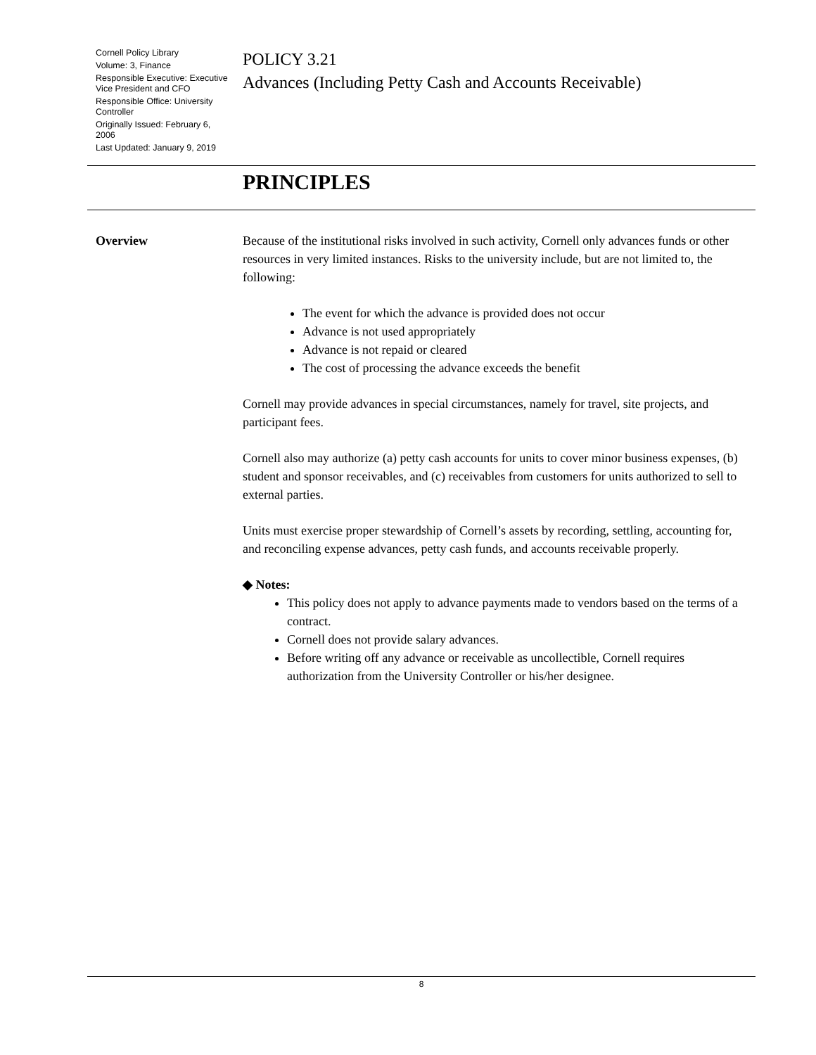Cornell Policy Library
Volume: 3, Finance
Responsible Executive: Executive Vice President and CFO
Responsible Office: University Controller
Originally Issued: February 6, 2006
Last Updated: January 9, 2019
POLICY 3.21
Advances (Including Petty Cash and Accounts Receivable)
PRINCIPLES
Overview Because of the institutional risks involved in such activity, Cornell only advances funds or other resources in very limited instances. Risks to the university include, but are not limited to, the following:
The event for which the advance is provided does not occur
Advance is not used appropriately
Advance is not repaid or cleared
The cost of processing the advance exceeds the benefit
Cornell may provide advances in special circumstances, namely for travel, site projects, and participant fees.
Cornell also may authorize (a) petty cash accounts for units to cover minor business expenses, (b) student and sponsor receivables, and (c) receivables from customers for units authorized to sell to external parties.
Units must exercise proper stewardship of Cornell’s assets by recording, settling, accounting for, and reconciling expense advances, petty cash funds, and accounts receivable properly.
◆ Notes:
This policy does not apply to advance payments made to vendors based on the terms of a contract.
Cornell does not provide salary advances.
Before writing off any advance or receivable as uncollectible, Cornell requires authorization from the University Controller or his/her designee.
8